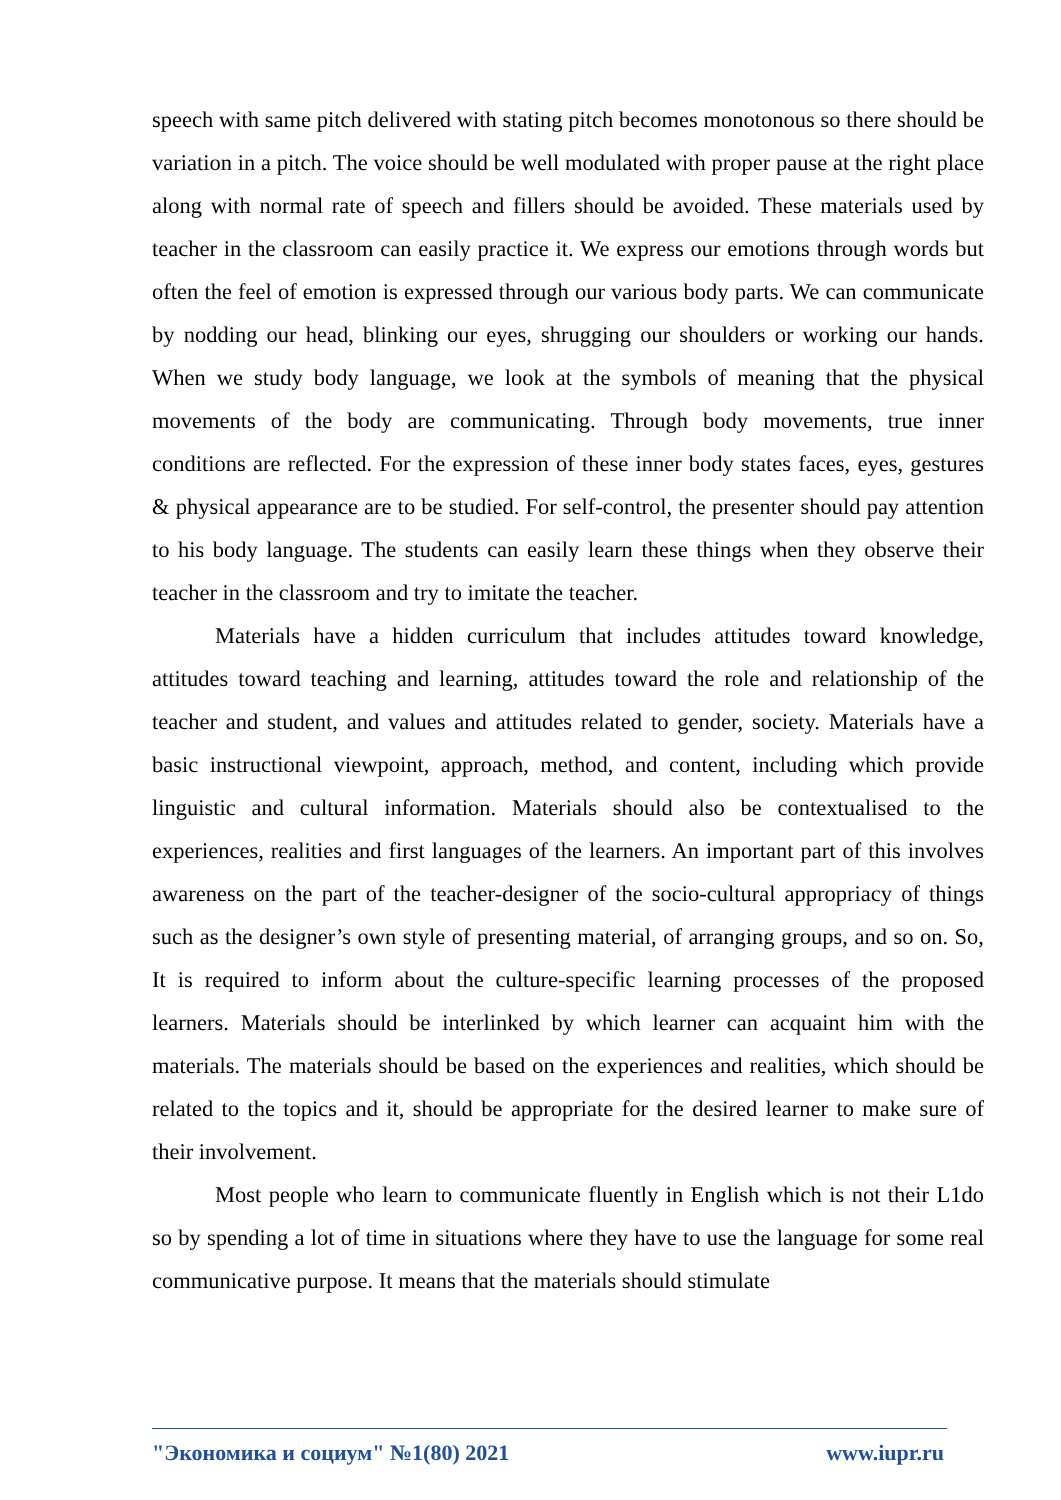speech with same pitch delivered with stating pitch becomes monotonous so there should be variation in a pitch. The voice should be well modulated with proper pause at the right place along with normal rate of speech and fillers should be avoided. These materials used by teacher in the classroom can easily practice it. We express our emotions through words but often the feel of emotion is expressed through our various body parts. We can communicate by nodding our head, blinking our eyes, shrugging our shoulders or working our hands. When we study body language, we look at the symbols of meaning that the physical movements of the body are communicating. Through body movements, true inner conditions are reflected. For the expression of these inner body states faces, eyes, gestures & physical appearance are to be studied. For self-control, the presenter should pay attention to his body language. The students can easily learn these things when they observe their teacher in the classroom and try to imitate the teacher.
Materials have a hidden curriculum that includes attitudes toward knowledge, attitudes toward teaching and learning, attitudes toward the role and relationship of the teacher and student, and values and attitudes related to gender, society. Materials have a basic instructional viewpoint, approach, method, and content, including which provide linguistic and cultural information. Materials should also be contextualised to the experiences, realities and first languages of the learners. An important part of this involves awareness on the part of the teacher-designer of the socio-cultural appropriacy of things such as the designer’s own style of presenting material, of arranging groups, and so on. So, It is required to inform about the culture-specific learning processes of the proposed learners. Materials should be interlinked by which learner can acquaint him with the materials. The materials should be based on the experiences and realities, which should be related to the topics and it, should be appropriate for the desired learner to make sure of their involvement.
Most people who learn to communicate fluently in English which is not their L1do so by spending a lot of time in situations where they have to use the language for some real communicative purpose. It means that the materials should stimulate
"Экономика и социум" №1(80) 2021 www.iupr.ru